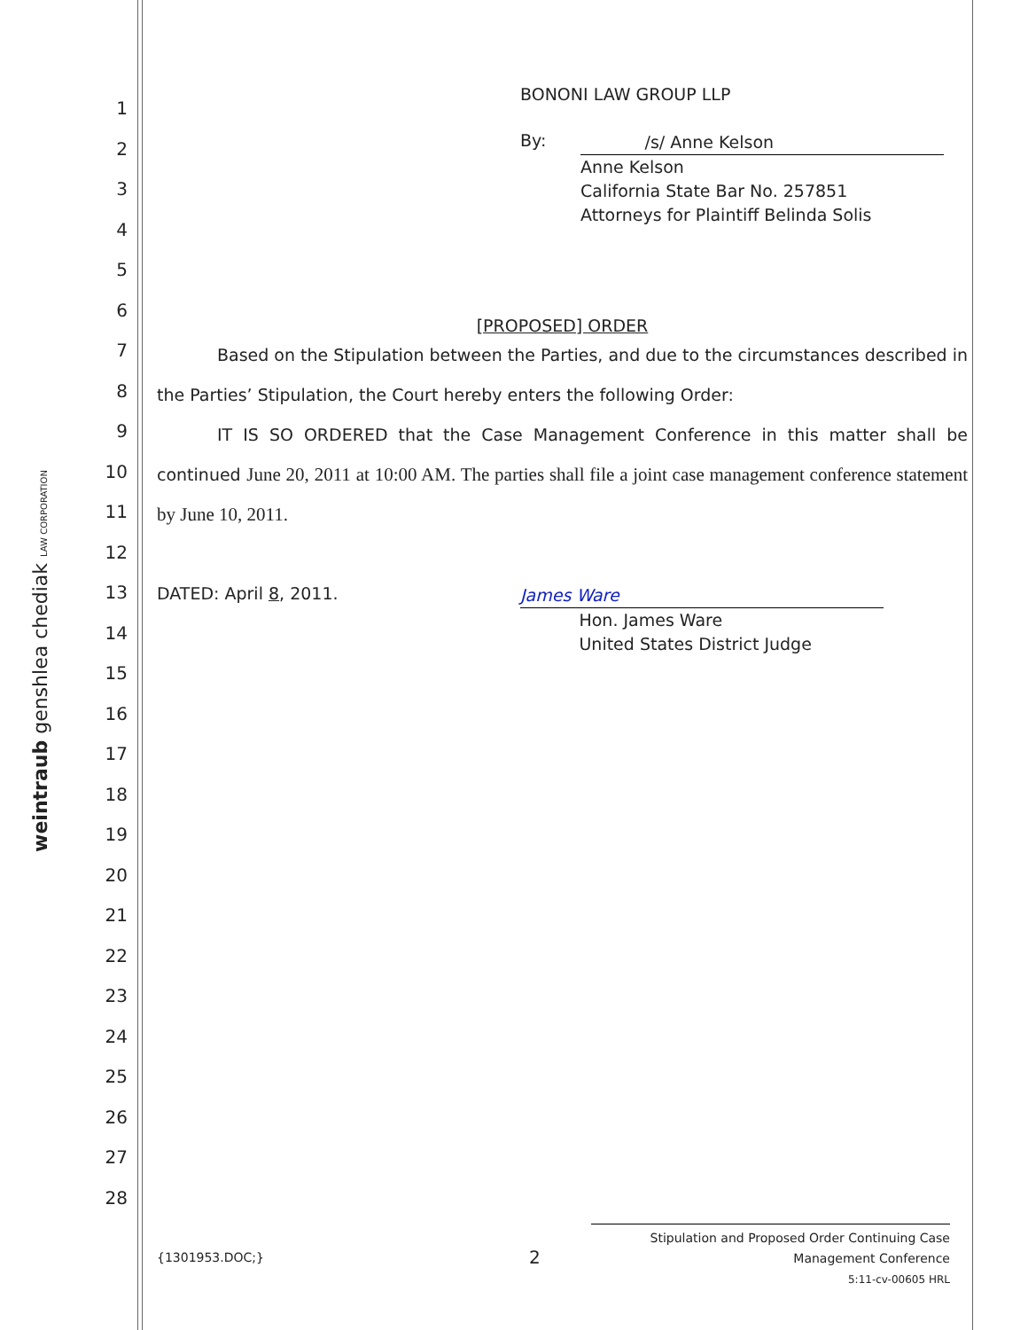1
2
3
4
5
6
7
8
9
10
11
12
13
14
15
16
17
18
19
20
21
22
23
24
25
26
27
28
weintraub genshlea chediak LAW CORPORATION
BONONI LAW GROUP LLP
By:
/s/ Anne Kelson
Anne Kelson
California State Bar No. 257851
Attorneys for Plaintiff Belinda Solis
[PROPOSED] ORDER
Based on the Stipulation between the Parties, and due to the circumstances described in the Parties’ Stipulation, the Court hereby enters the following Order:
IT IS SO ORDERED that the Case Management Conference in this matter shall be continued June 20, 2011 at 10:00 AM. The parties shall file a joint case management conference statement by June 10, 2011.
DATED: April 8, 2011.
James Ware
Hon. James Ware
United States District Judge
{1301953.DOC;} 2
Stipulation and Proposed Order Continuing Case
Management Conference
5:11-cv-00605 HRL